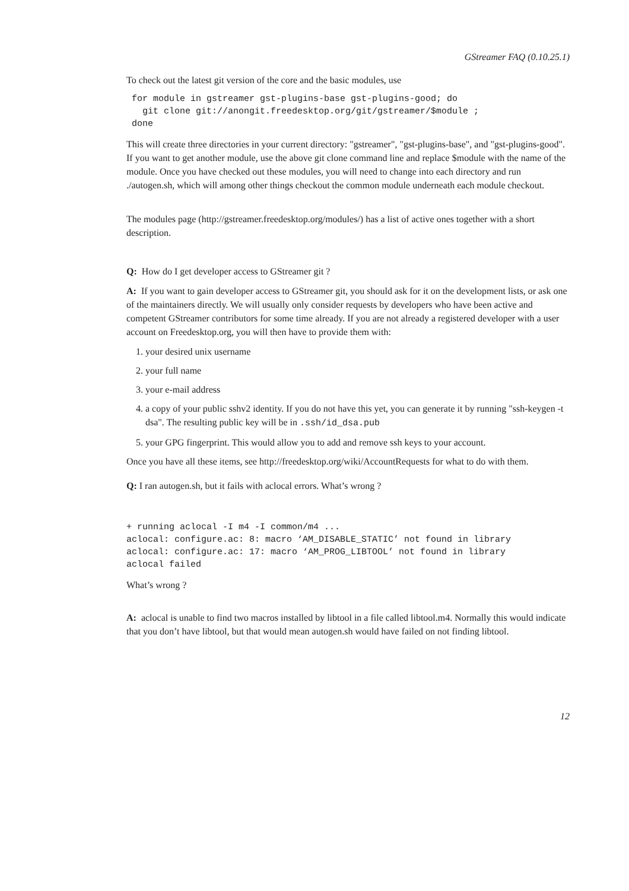GStreamer FAQ (0.10.25.1)
To check out the latest git version of the core and the basic modules, use
 for module in gstreamer gst-plugins-base gst-plugins-good; do
   git clone git://anongit.freedesktop.org/git/gstreamer/$module ;
 done
This will create three directories in your current directory: "gstreamer", "gst-plugins-base", and "gst-plugins-good". If you want to get another module, use the above git clone command line and replace $module with the name of the module. Once you have checked out these modules, you will need to change into each directory and run ./autogen.sh, which will among other things checkout the common module underneath each module checkout.
The modules page (http://gstreamer.freedesktop.org/modules/) has a list of active ones together with a short description.
Q: How do I get developer access to GStreamer git ?
A: If you want to gain developer access to GStreamer git, you should ask for it on the development lists, or ask one of the maintainers directly. We will usually only consider requests by developers who have been active and competent GStreamer contributors for some time already. If you are not already a registered developer with a user account on Freedesktop.org, you will then have to provide them with:
1. your desired unix username
2. your full name
3. your e-mail address
4. a copy of your public sshv2 identity. If you do not have this yet, you can generate it by running "ssh-keygen -t dsa". The resulting public key will be in .ssh/id_dsa.pub
5. your GPG fingerprint. This would allow you to add and remove ssh keys to your account.
Once you have all these items, see http://freedesktop.org/wiki/AccountRequests for what to do with them.
Q: I ran autogen.sh, but it fails with aclocal errors. What’s wrong ?
+ running aclocal -I m4 -I common/m4 ...
aclocal: configure.ac: 8: macro ‘AM_DISABLE_STATIC’ not found in library
aclocal: configure.ac: 17: macro ‘AM_PROG_LIBTOOL’ not found in library
aclocal failed
What’s wrong ?
A: aclocal is unable to find two macros installed by libtool in a file called libtool.m4. Normally this would indicate that you don’t have libtool, but that would mean autogen.sh would have failed on not finding libtool.
12